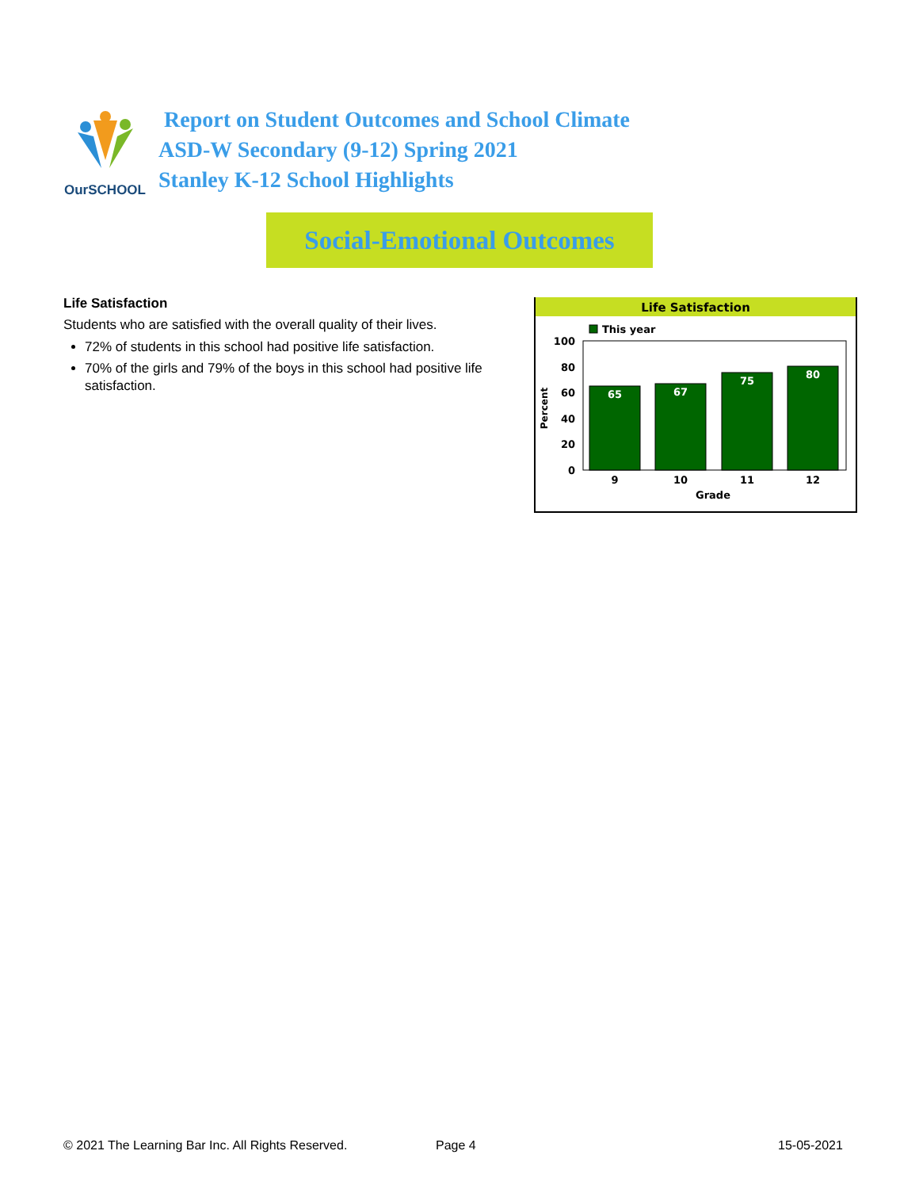OurSCHOOL
Report on Student Outcomes and School Climate
ASD-W Secondary (9-12) Spring 2021
Stanley K-12 School Highlights
Social-Emotional Outcomes
Life Satisfaction
Students who are satisfied with the overall quality of their lives.
72% of students in this school had positive life satisfaction.
70% of the girls and 79% of the boys in this school had positive life satisfaction.
Life Satisfaction
This year
100
80
60
40
20
0
Percent
65
67
75
80
9
10
11
12
Grade
© 2021 The Learning Bar Inc. All Rights Reserved.
Page 4 15-05-2021